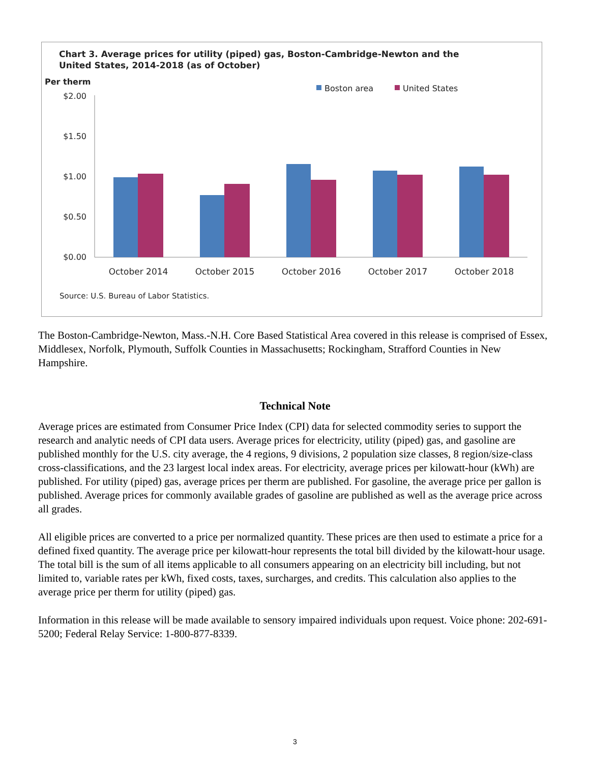Chart 3. Average prices for utility (piped) gas, Boston-Cambridge-Newton and the
United States, 2014-2018 (as of October)
Per therm
Boston area
United States
$2.00
$1.50
$1.00
$0.50
$0.00
October 2014
October 2015
October 2016
October 2017
October 2018
Source: U.S. Bureau of Labor Statistics.
The Boston-Cambridge-Newton, Mass.-N.H. Core Based Statistical Area covered in this release is comprised of Essex, Middlesex, Norfolk, Plymouth, Suffolk Counties in Massachusetts; Rockingham, Strafford Counties in New Hampshire.
Technical Note
Average prices are estimated from Consumer Price Index (CPI) data for selected commodity series to support the research and analytic needs of CPI data users. Average prices for electricity, utility (piped) gas, and gasoline are published monthly for the U.S. city average, the 4 regions, 9 divisions, 2 population size classes, 8 region/size-class cross-classifications, and the 23 largest local index areas. For electricity, average prices per kilowatt-hour (kWh) are published. For utility (piped) gas, average prices per therm are published. For gasoline, the average price per gallon is published. Average prices for commonly available grades of gasoline are published as well as the average price across all grades.
All eligible prices are converted to a price per normalized quantity. These prices are then used to estimate a price for a defined fixed quantity. The average price per kilowatt-hour represents the total bill divided by the kilowatt-hour usage. The total bill is the sum of all items applicable to all consumers appearing on an electricity bill including, but not limited to, variable rates per kWh, fixed costs, taxes, surcharges, and credits. This calculation also applies to the average price per therm for utility (piped) gas.
Information in this release will be made available to sensory impaired individuals upon request. Voice phone: 202-691-5200; Federal Relay Service: 1-800-877-8339.
3